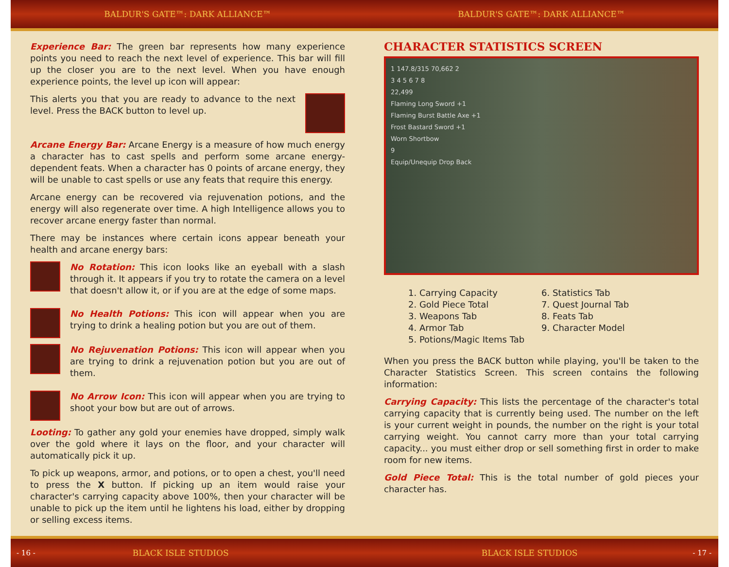BALDUR'S GATE™: DARK ALLIANCE™ BALDUR'S GATE™: DARK ALLIANCE™
Experience Bar: The green bar represents how many experience points you need to reach the next level of experience. This bar will fill up the closer you are to the next level. When you have enough experience points, the level up icon will appear:
This alerts you that you are ready to advance to the next level. Press the BACK button to level up.
Arcane Energy Bar: Arcane Energy is a measure of how much energy a character has to cast spells and perform some arcane energy-dependent feats. When a character has 0 points of arcane energy, they will be unable to cast spells or use any feats that require this energy.
Arcane energy can be recovered via rejuvenation potions, and the energy will also regenerate over time. A high Intelligence allows you to recover arcane energy faster than normal.
There may be instances where certain icons appear beneath your health and arcane energy bars:
No Rotation: This icon looks like an eyeball with a slash through it. It appears if you try to rotate the camera on a level that doesn't allow it, or if you are at the edge of some maps.
No Health Potions: This icon will appear when you are trying to drink a healing potion but you are out of them.
No Rejuvenation Potions: This icon will appear when you are trying to drink a rejuvenation potion but you are out of them.
No Arrow Icon: This icon will appear when you are trying to shoot your bow but are out of arrows.
Looting: To gather any gold your enemies have dropped, simply walk over the gold where it lays on the floor, and your character will automatically pick it up.
To pick up weapons, armor, and potions, or to open a chest, you'll need to press the X button. If picking up an item would raise your character's carrying capacity above 100%, then your character will be unable to pick up the item until he lightens his load, either by dropping or selling excess items.
CHARACTER STATISTICS SCREEN
1 147.8/315 70,662 2
3 4 5 6 7 8
22,499
Flaming Long Sword +1
Flaming Burst Battle Axe +1
Frost Bastard Sword +1
Worn Shortbow
9
Equip/Unequip Drop Back
1. Carrying Capacity
2. Gold Piece Total
3. Weapons Tab
4. Armor Tab
5. Potions/Magic Items Tab
6. Statistics Tab
7. Quest Journal Tab
8. Feats Tab
9. Character Model
When you press the BACK button while playing, you'll be taken to the Character Statistics Screen. This screen contains the following information:
Carrying Capacity: This lists the percentage of the character's total carrying capacity that is currently being used. The number on the left is your current weight in pounds, the number on the right is your total carrying weight. You cannot carry more than your total carrying capacity... you must either drop or sell something first in order to make room for new items.
Gold Piece Total: This is the total number of gold pieces your character has.
- 16 - BLACK ISLE STUDIOS BLACK ISLE STUDIOS - 17 -